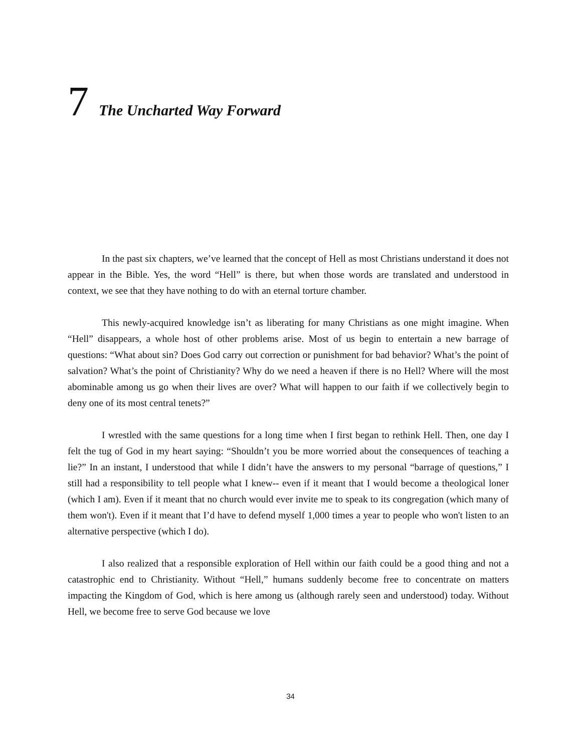7 The Uncharted Way Forward
In the past six chapters, we’ve learned that the concept of Hell as most Christians understand it does not appear in the Bible. Yes, the word “Hell” is there, but when those words are translated and understood in context, we see that they have nothing to do with an eternal torture chamber.
This newly-acquired knowledge isn’t as liberating for many Christians as one might imagine. When “Hell” disappears, a whole host of other problems arise. Most of us begin to entertain a new barrage of questions: “What about sin? Does God carry out correction or punishment for bad behavior? What’s the point of salvation? What’s the point of Christianity? Why do we need a heaven if there is no Hell? Where will the most abominable among us go when their lives are over? What will happen to our faith if we collectively begin to deny one of its most central tenets?”
I wrestled with the same questions for a long time when I first began to rethink Hell. Then, one day I felt the tug of God in my heart saying: “Shouldn’t you be more worried about the consequences of teaching a lie?” In an instant, I understood that while I didn’t have the answers to my personal “barrage of questions,” I still had a responsibility to tell people what I knew-- even if it meant that I would become a theological loner (which I am). Even if it meant that no church would ever invite me to speak to its congregation (which many of them won't). Even if it meant that I’d have to defend myself 1,000 times a year to people who won't listen to an alternative perspective (which I do).
I also realized that a responsible exploration of Hell within our faith could be a good thing and not a catastrophic end to Christianity. Without “Hell,” humans suddenly become free to concentrate on matters impacting the Kingdom of God, which is here among us (although rarely seen and understood) today. Without Hell, we become free to serve God because we love
34